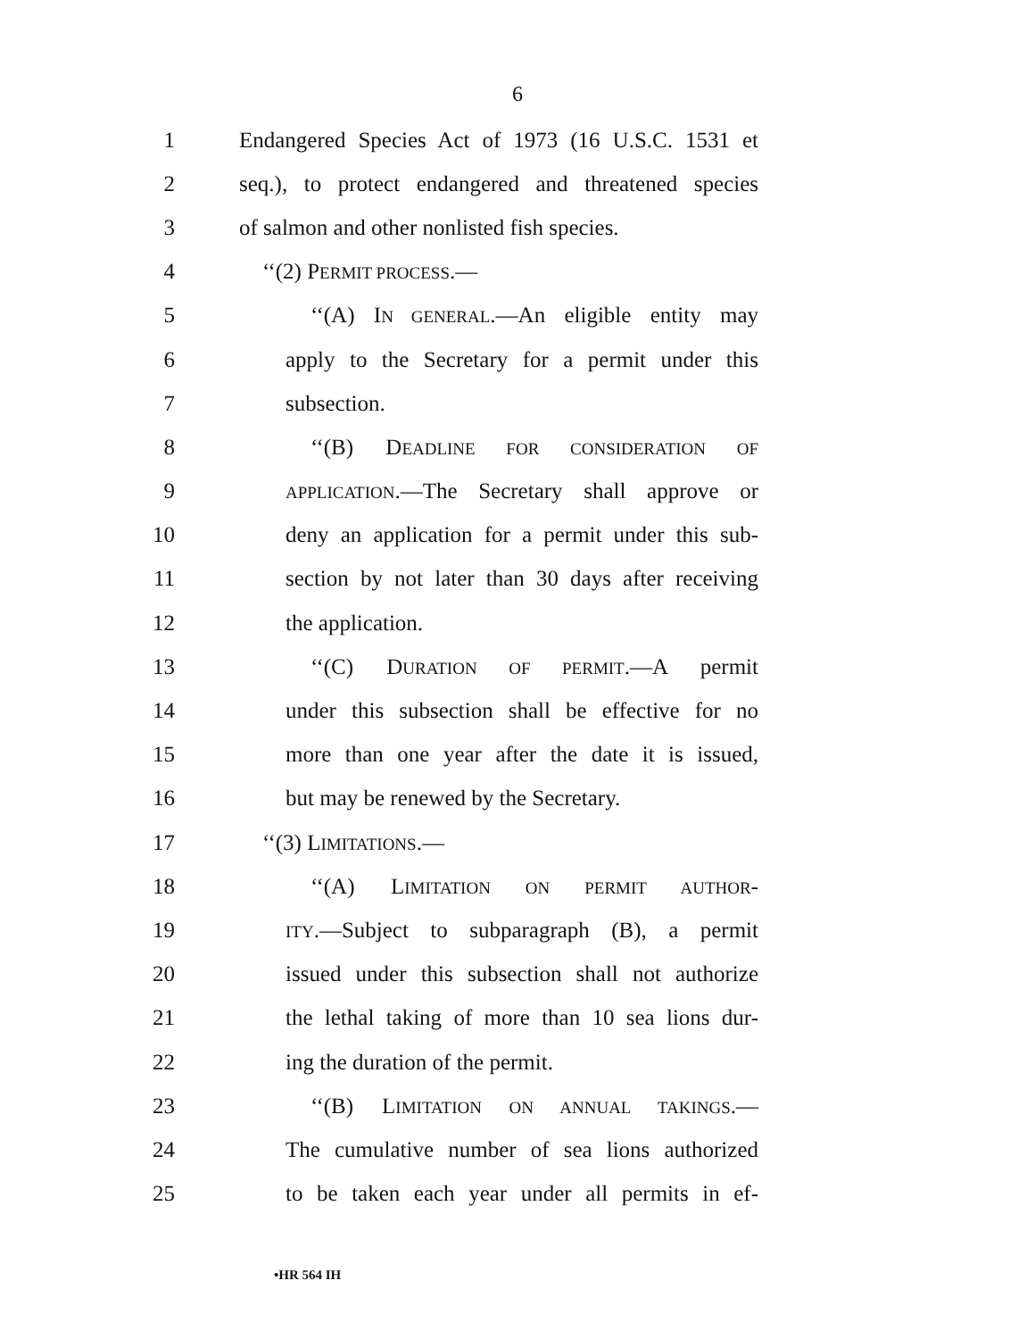6
1 Endangered Species Act of 1973 (16 U.S.C. 1531 et
2 seq.), to protect endangered and threatened species
3 of salmon and other nonlisted fish species.
4 ‘‘(2) PERMIT PROCESS.—
5 ‘‘(A) IN GENERAL.—An eligible entity may
6 apply to the Secretary for a permit under this
7 subsection.
8 ‘‘(B) DEADLINE FOR CONSIDERATION OF
9 APPLICATION.—The Secretary shall approve or
10 deny an application for a permit under this sub-
11 section by not later than 30 days after receiving
12 the application.
13 ‘‘(C) DURATION OF PERMIT.—A permit
14 under this subsection shall be effective for no
15 more than one year after the date it is issued,
16 but may be renewed by the Secretary.
17 ‘‘(3) LIMITATIONS.—
18 ‘‘(A) LIMITATION ON PERMIT AUTHOR-
19 ITY.—Subject to subparagraph (B), a permit
20 issued under this subsection shall not authorize
21 the lethal taking of more than 10 sea lions dur-
22 ing the duration of the permit.
23 ‘‘(B) LIMITATION ON ANNUAL TAKINGS.—
24 The cumulative number of sea lions authorized
25 to be taken each year under all permits in ef-
•HR 564 IH